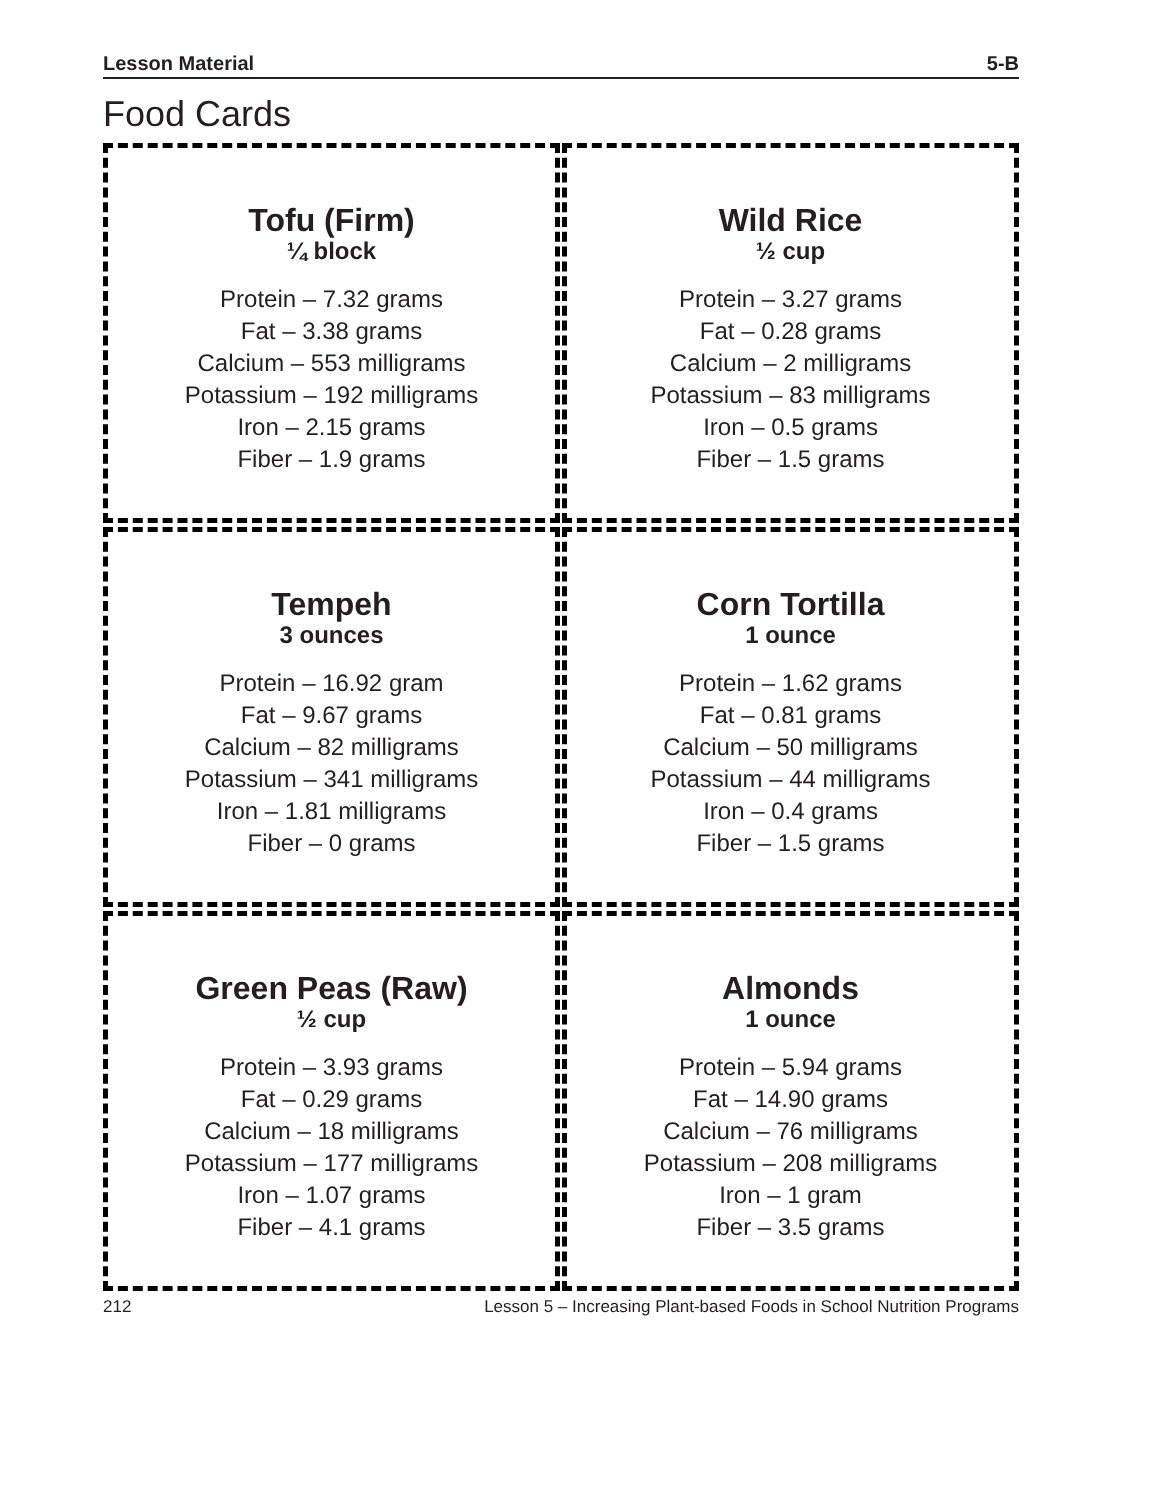Lesson Material 5-B
Food Cards
Tofu (Firm)
¼ block
Protein – 7.32 grams
Fat – 3.38 grams
Calcium – 553 milligrams
Potassium – 192 milligrams
Iron – 2.15 grams
Fiber – 1.9 grams
Wild Rice
½ cup
Protein – 3.27 grams
Fat – 0.28 grams
Calcium – 2 milligrams
Potassium – 83 milligrams
Iron – 0.5 grams
Fiber – 1.5 grams
Tempeh
3 ounces
Protein – 16.92 gram
Fat – 9.67 grams
Calcium – 82 milligrams
Potassium – 341 milligrams
Iron – 1.81 milligrams
Fiber – 0 grams
Corn Tortilla
1 ounce
Protein – 1.62 grams
Fat – 0.81 grams
Calcium – 50 milligrams
Potassium – 44 milligrams
Iron – 0.4 grams
Fiber – 1.5 grams
Green Peas (Raw)
½ cup
Protein – 3.93 grams
Fat – 0.29 grams
Calcium – 18 milligrams
Potassium – 177 milligrams
Iron – 1.07 grams
Fiber – 4.1 grams
Almonds
1 ounce
Protein – 5.94 grams
Fat – 14.90 grams
Calcium – 76 milligrams
Potassium – 208 milligrams
Iron – 1 gram
Fiber – 3.5 grams
212 Lesson 5 – Increasing Plant-based Foods in School Nutrition Programs